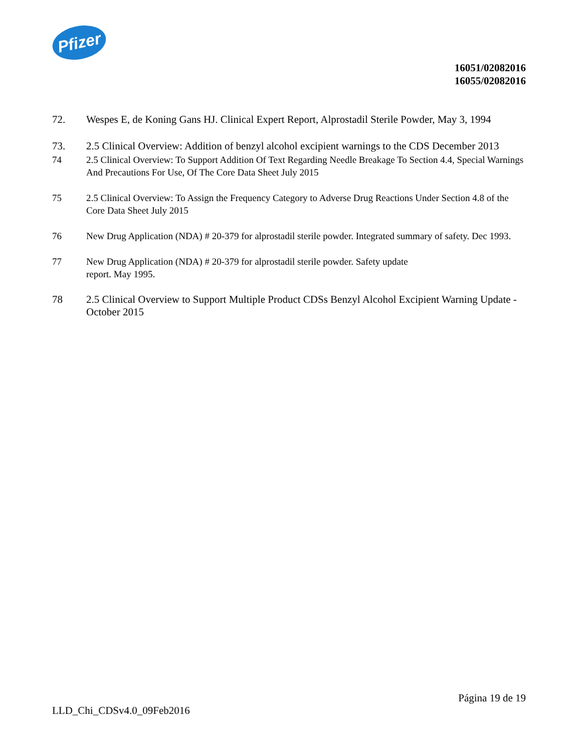Pfizer
16051/02082016
16055/02082016
72. Wespes E, de Koning Gans HJ. Clinical Expert Report, Alprostadil Sterile Powder, May 3, 1994
73. 2.5 Clinical Overview: Addition of benzyl alcohol excipient warnings to the CDS December 2013
74 2.5 Clinical Overview: To Support Addition Of Text Regarding Needle Breakage To Section 4.4, Special Warnings And Precautions For Use, Of The Core Data Sheet July 2015
75 2.5 Clinical Overview: To Assign the Frequency Category to Adverse Drug Reactions Under Section 4.8 of the Core Data Sheet July 2015
76 New Drug Application (NDA) # 20-379 for alprostadil sterile powder. Integrated summary of safety. Dec 1993.
77 New Drug Application (NDA) # 20-379 for alprostadil sterile powder. Safety update
report. May 1995.
78 2.5 Clinical Overview to Support Multiple Product CDSs Benzyl Alcohol Excipient Warning Update - October 2015
Página 19 de 19
LLD_Chi_CDSv4.0_09Feb2016